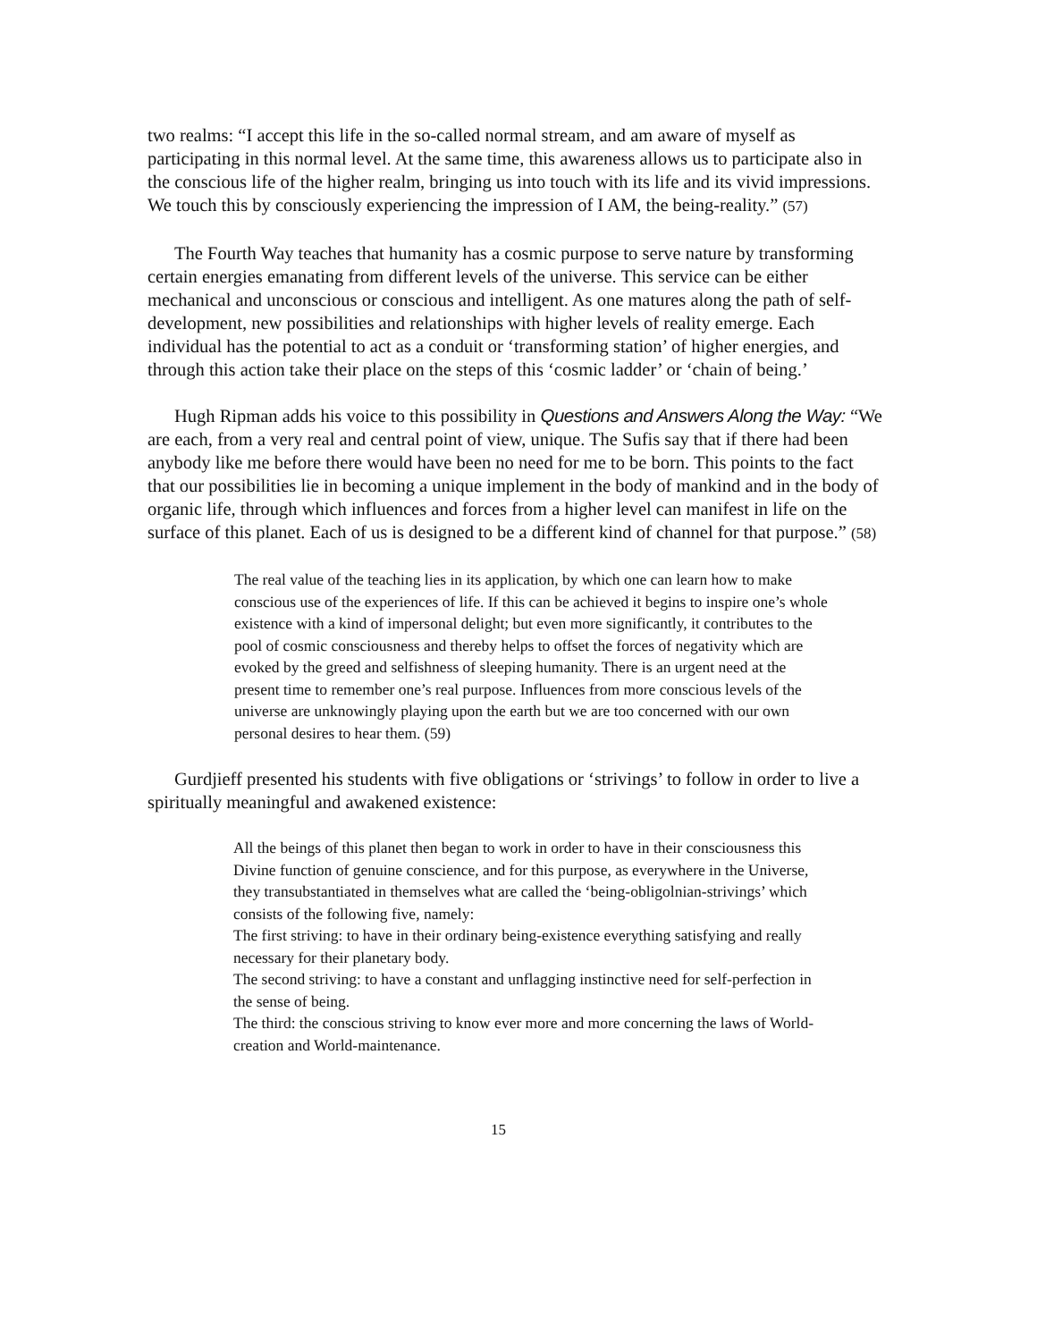two realms: “I accept this life in the so-called normal stream, and am aware of myself as participating in this normal level. At the same time, this awareness allows us to participate also in the conscious life of the higher realm, bringing us into touch with its life and its vivid impressions. We touch this by consciously experiencing the impression of I AM, the being-reality.” (57)
The Fourth Way teaches that humanity has a cosmic purpose to serve nature by transforming certain energies emanating from different levels of the universe. This service can be either mechanical and unconscious or conscious and intelligent. As one matures along the path of self-development, new possibilities and relationships with higher levels of reality emerge. Each individual has the potential to act as a conduit or ‘transforming station’ of higher energies, and through this action take their place on the steps of this ‘cosmic ladder’ or ‘chain of being.’
Hugh Ripman adds his voice to this possibility in Questions and Answers Along the Way: “We are each, from a very real and central point of view, unique. The Sufis say that if there had been anybody like me before there would have been no need for me to be born. This points to the fact that our possibilities lie in becoming a unique implement in the body of mankind and in the body of organic life, through which influences and forces from a higher level can manifest in life on the surface of this planet. Each of us is designed to be a different kind of channel for that purpose.” (58)
The real value of the teaching lies in its application, by which one can learn how to make conscious use of the experiences of life. If this can be achieved it begins to inspire one’s whole existence with a kind of impersonal delight; but even more significantly, it contributes to the pool of cosmic consciousness and thereby helps to offset the forces of negativity which are evoked by the greed and selfishness of sleeping humanity. There is an urgent need at the present time to remember one’s real purpose. Influences from more conscious levels of the universe are unknowingly playing upon the earth but we are too concerned with our own personal desires to hear them. (59)
Gurdjieff presented his students with five obligations or ‘strivings’ to follow in order to live a spiritually meaningful and awakened existence:
All the beings of this planet then began to work in order to have in their consciousness this Divine function of genuine conscience, and for this purpose, as everywhere in the Universe, they transubstantiated in themselves what are called the ‘being-obligolnian-strivings’ which consists of the following five, namely:
The first striving: to have in their ordinary being-existence everything satisfying and really necessary for their planetary body.
The second striving: to have a constant and unflagging instinctive need for self-perfection in the sense of being.
The third: the conscious striving to know ever more and more concerning the laws of World-creation and World-maintenance.
15